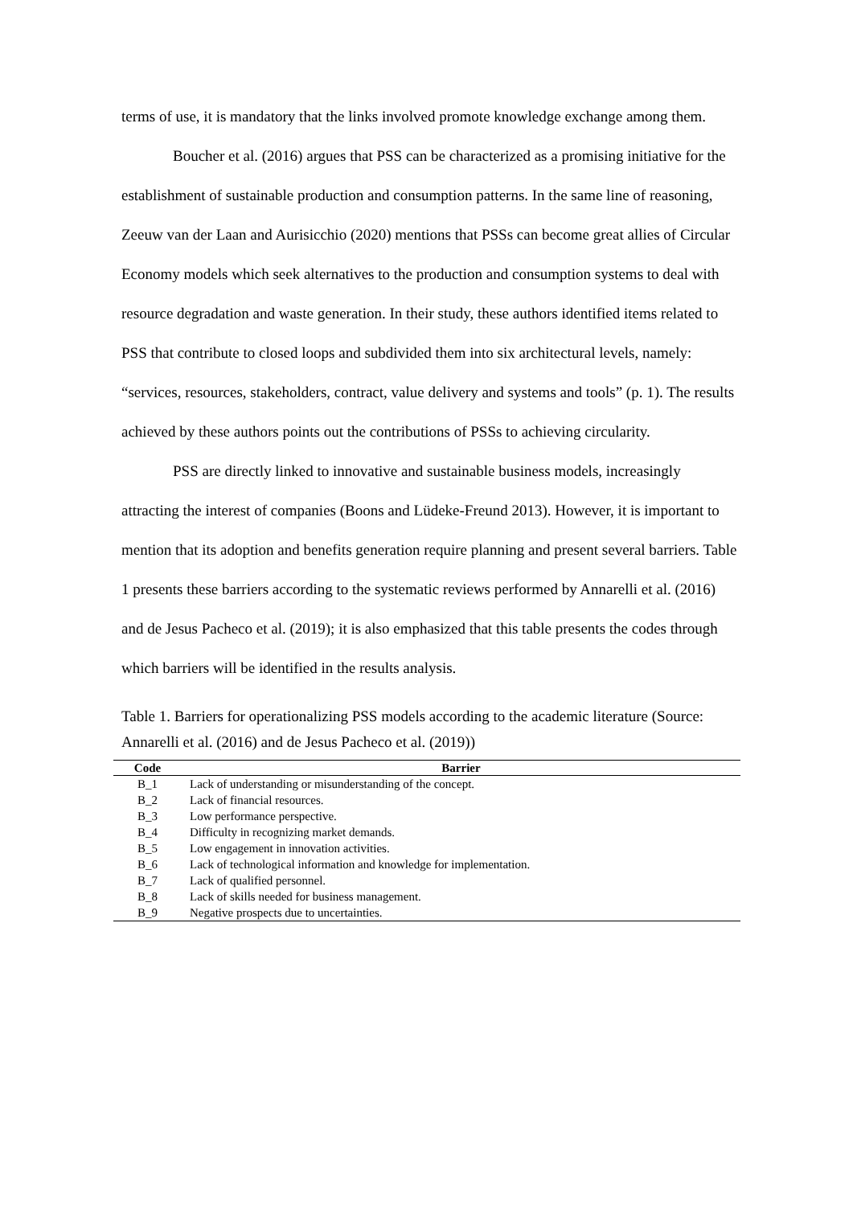terms of use, it is mandatory that the links involved promote knowledge exchange among them.
Boucher et al. (2016) argues that PSS can be characterized as a promising initiative for the establishment of sustainable production and consumption patterns. In the same line of reasoning, Zeeuw van der Laan and Aurisicchio (2020) mentions that PSSs can become great allies of Circular Economy models which seek alternatives to the production and consumption systems to deal with resource degradation and waste generation. In their study, these authors identified items related to PSS that contribute to closed loops and subdivided them into six architectural levels, namely: “services, resources, stakeholders, contract, value delivery and systems and tools” (p. 1). The results achieved by these authors points out the contributions of PSSs to achieving circularity.
PSS are directly linked to innovative and sustainable business models, increasingly attracting the interest of companies (Boons and Lüdeke-Freund 2013). However, it is important to mention that its adoption and benefits generation require planning and present several barriers. Table 1 presents these barriers according to the systematic reviews performed by Annarelli et al. (2016) and de Jesus Pacheco et al. (2019); it is also emphasized that this table presents the codes through which barriers will be identified in the results analysis.
Table 1. Barriers for operationalizing PSS models according to the academic literature (Source: Annarelli et al. (2016) and de Jesus Pacheco et al. (2019))
| Code | Barrier |
| --- | --- |
| B_1 | Lack of understanding or misunderstanding of the concept. |
| B_2 | Lack of financial resources. |
| B_3 | Low performance perspective. |
| B_4 | Difficulty in recognizing market demands. |
| B_5 | Low engagement in innovation activities. |
| B_6 | Lack of technological information and knowledge for implementation. |
| B_7 | Lack of qualified personnel. |
| B_8 | Lack of skills needed for business management. |
| B_9 | Negative prospects due to uncertainties. |